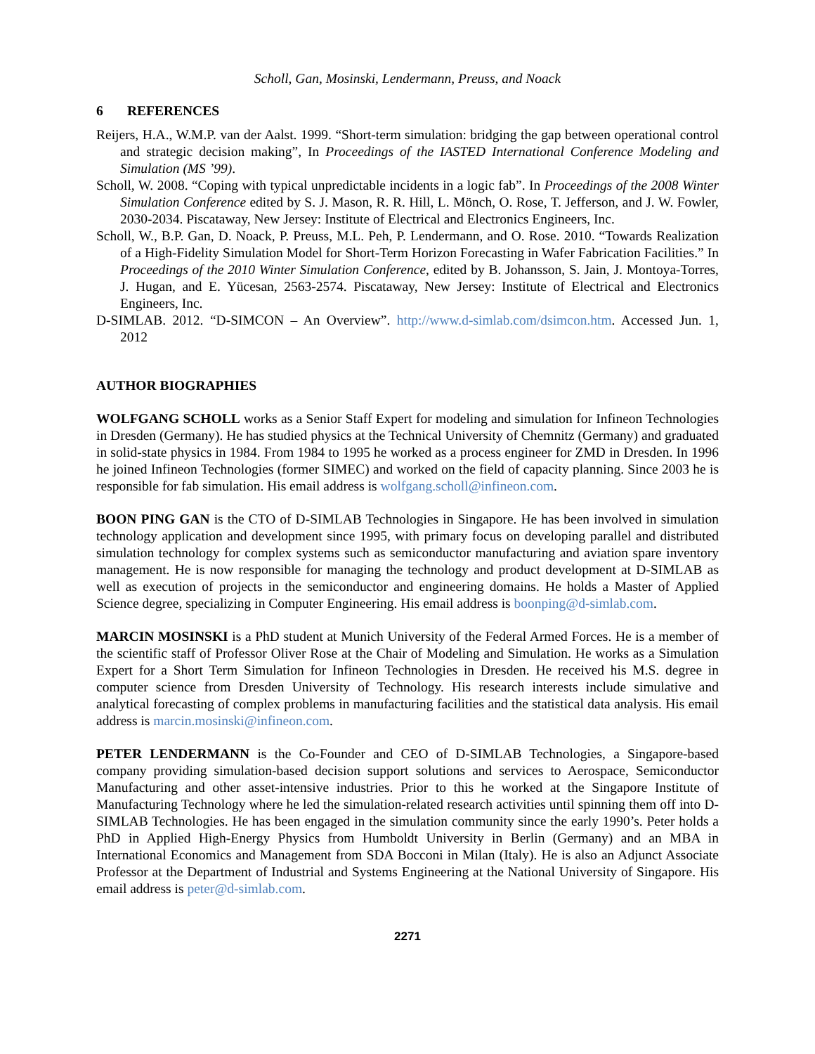Scholl, Gan, Mosinski, Lendermann, Preuss, and Noack
6 REFERENCES
Reijers, H.A., W.M.P. van der Aalst. 1999. “Short-term simulation: bridging the gap between operational control and strategic decision making”, In Proceedings of the IASTED International Conference Modeling and Simulation (MS ’99).
Scholl, W. 2008. “Coping with typical unpredictable incidents in a logic fab”. In Proceedings of the 2008 Winter Simulation Conference edited by S. J. Mason, R. R. Hill, L. Mönch, O. Rose, T. Jefferson, and J. W. Fowler, 2030-2034. Piscataway, New Jersey: Institute of Electrical and Electronics Engineers, Inc.
Scholl, W., B.P. Gan, D. Noack, P. Preuss, M.L. Peh, P. Lendermann, and O. Rose. 2010. “Towards Realization of a High-Fidelity Simulation Model for Short-Term Horizon Forecasting in Wafer Fabrication Facilities.” In Proceedings of the 2010 Winter Simulation Conference, edited by B. Johansson, S. Jain, J. Montoya-Torres, J. Hugan, and E. Yücesan, 2563-2574. Piscataway, New Jersey: Institute of Electrical and Electronics Engineers, Inc.
D-SIMLAB. 2012. “D-SIMCON – An Overview”. http://www.d-simlab.com/dsimcon.htm. Accessed Jun. 1, 2012
AUTHOR BIOGRAPHIES
WOLFGANG SCHOLL works as a Senior Staff Expert for modeling and simulation for Infineon Technologies in Dresden (Germany). He has studied physics at the Technical University of Chemnitz (Germany) and graduated in solid-state physics in 1984. From 1984 to 1995 he worked as a process engineer for ZMD in Dresden. In 1996 he joined Infineon Technologies (former SIMEC) and worked on the field of capacity planning. Since 2003 he is responsible for fab simulation. His email address is wolfgang.scholl@infineon.com.
BOON PING GAN is the CTO of D-SIMLAB Technologies in Singapore. He has been involved in simulation technology application and development since 1995, with primary focus on developing parallel and distributed simulation technology for complex systems such as semiconductor manufacturing and aviation spare inventory management. He is now responsible for managing the technology and product development at D-SIMLAB as well as execution of projects in the semiconductor and engineering domains. He holds a Master of Applied Science degree, specializing in Computer Engineering. His email address is boonping@d-simlab.com.
MARCIN MOSINSKI is a PhD student at Munich University of the Federal Armed Forces. He is a member of the scientific staff of Professor Oliver Rose at the Chair of Modeling and Simulation. He works as a Simulation Expert for a Short Term Simulation for Infineon Technologies in Dresden. He received his M.S. degree in computer science from Dresden University of Technology. His research interests include simulative and analytical forecasting of complex problems in manufacturing facilities and the statistical data analysis. His email address is marcin.mosinski@infineon.com.
PETER LENDERMANN is the Co-Founder and CEO of D-SIMLAB Technologies, a Singapore-based company providing simulation-based decision support solutions and services to Aerospace, Semiconductor Manufacturing and other asset-intensive industries. Prior to this he worked at the Singapore Institute of Manufacturing Technology where he led the simulation-related research activities until spinning them off into D-SIMLAB Technologies. He has been engaged in the simulation community since the early 1990’s. Peter holds a PhD in Applied High-Energy Physics from Humboldt University in Berlin (Germany) and an MBA in International Economics and Management from SDA Bocconi in Milan (Italy). He is also an Adjunct Associate Professor at the Department of Industrial and Systems Engineering at the National University of Singapore. His email address is peter@d-simlab.com.
2271